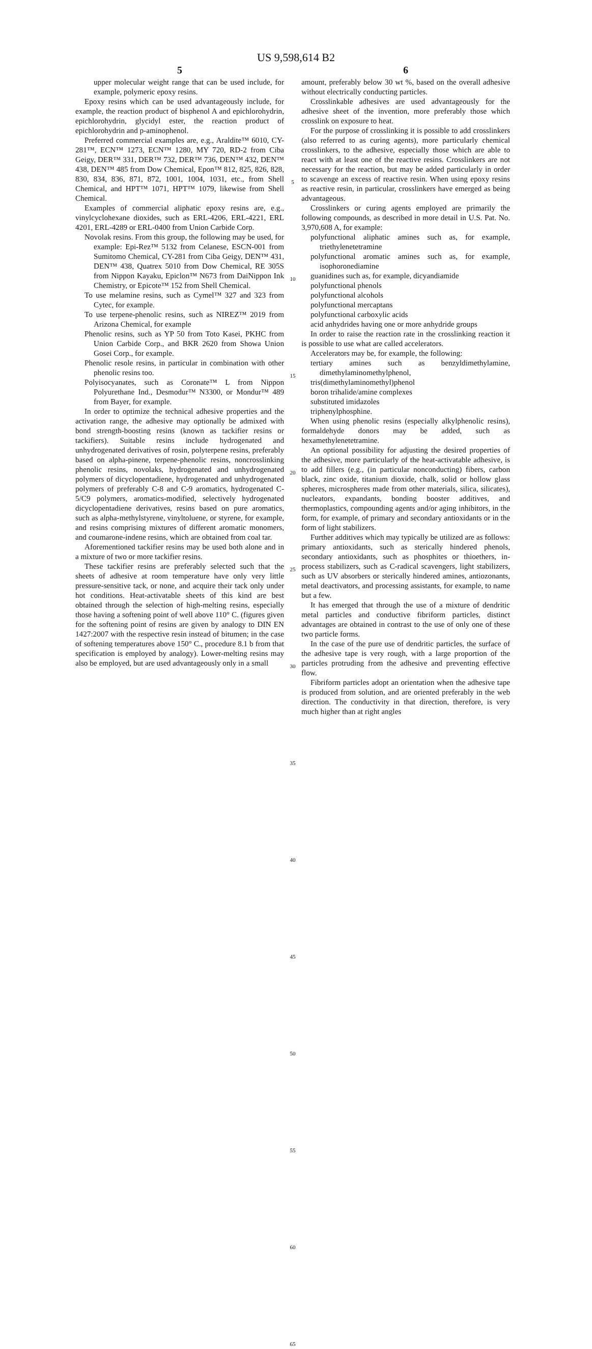US 9,598,614 B2
5
upper molecular weight range that can be used include, for example, polymeric epoxy resins.
Epoxy resins which can be used advantageously include, for example, the reaction product of bisphenol A and epichlorohydrin, epichlorohydrin, glycidyl ester, the reaction product of epichlorohydrin and p-aminophenol.
Preferred commercial examples are, e.g., Araldite™ 6010, CY-281™, ECN™ 1273, ECN™ 1280, MY 720, RD-2 from Ciba Geigy, DER™ 331, DER™ 732, DER™ 736, DEN™ 432, DEN™ 438, DEN™ 485 from Dow Chemical, Epon™ 812, 825, 826, 828, 830, 834, 836, 871, 872, 1001, 1004, 1031, etc., from Shell Chemical, and HPT™ 1071, HPT™ 1079, likewise from Shell Chemical.
Examples of commercial aliphatic epoxy resins are, e.g., vinylcyclohexane dioxides, such as ERL-4206, ERL-4221, ERL 4201, ERL-4289 or ERL-0400 from Union Carbide Corp.
Novolak resins. From this group, the following may be used, for example: Epi-Rez™ 5132 from Celanese, ESCN-001 from Sumitomo Chemical, CY-281 from Ciba Geigy, DEN™ 431, DEN™ 438, Quatrex 5010 from Dow Chemical, RE 305S from Nippon Kayaku, Epiclon™ N673 from DaiNippon Ink Chemistry, or Epicote™ 152 from Shell Chemical.
To use melamine resins, such as Cymel™ 327 and 323 from Cytec, for example.
To use terpene-phenolic resins, such as NIREZ™ 2019 from Arizona Chemical, for example
Phenolic resins, such as YP 50 from Toto Kasei, PKHC from Union Carbide Corp., and BKR 2620 from Showa Union Gosei Corp., for example.
Phenolic resole resins, in particular in combination with other phenolic resins too.
Polyisocyanates, such as Coronate™ L from Nippon Polyurethane Ind., Desmodur™ N3300, or Mondur™ 489 from Bayer, for example.
In order to optimize the technical adhesive properties and the activation range, the adhesive may optionally be admixed with bond strength-boosting resins (known as tackifier resins or tackifiers). Suitable resins include hydrogenated and unhydrogenated derivatives of rosin, polyterpene resins, preferably based on alpha-pinene, terpene-phenolic resins, noncrosslinking phenolic resins, novolaks, hydrogenated and unhydrogenated polymers of dicyclopentadiene, hydrogenated and unhydrogenated polymers of preferably C-8 and C-9 aromatics, hydrogenated C-5/C9 polymers, aromatics-modified, selectively hydrogenated dicyclopentadiene derivatives, resins based on pure aromatics, such as alpha-methylstyrene, vinyltoluene, or styrene, for example, and resins comprising mixtures of different aromatic monomers, and coumarone-indene resins, which are obtained from coal tar.
Aforementioned tackifier resins may be used both alone and in a mixture of two or more tackifier resins.
These tackifier resins are preferably selected such that the sheets of adhesive at room temperature have only very little pressure-sensitive tack, or none, and acquire their tack only under hot conditions. Heat-activatable sheets of this kind are best obtained through the selection of high-melting resins, especially those having a softening point of well above 110° C. (figures given for the softening point of resins are given by analogy to DIN EN 1427:2007 with the respective resin instead of bitumen; in the case of softening temperatures above 150° C., procedure 8.1 b from that specification is employed by analogy). Lower-melting resins may also be employed, but are used advantageously only in a small
5
10
15
20
25
30
35
40
45
50
55
60
65
6
amount, preferably below 30 wt %, based on the overall adhesive without electrically conducting particles.
Crosslinkable adhesives are used advantageously for the adhesive sheet of the invention, more preferably those which crosslink on exposure to heat.
For the purpose of crosslinking it is possible to add crosslinkers (also referred to as curing agents), more particularly chemical crosslinkers, to the adhesive, especially those which are able to react with at least one of the reactive resins. Crosslinkers are not necessary for the reaction, but may be added particularly in order to scavenge an excess of reactive resin. When using epoxy resins as reactive resin, in particular, crosslinkers have emerged as being advantageous.
Crosslinkers or curing agents employed are primarily the following compounds, as described in more detail in U.S. Pat. No. 3,970,608 A, for example:
polyfunctional aliphatic amines such as, for example, triethylenetetramine
polyfunctional aromatic amines such as, for example, isophoronediamine
guanidines such as, for example, dicyandiamide
polyfunctional phenols
polyfunctional alcohols
polyfunctional mercaptans
polyfunctional carboxylic acids
acid anhydrides having one or more anhydride groups
In order to raise the reaction rate in the crosslinking reaction it is possible to use what are called accelerators.
Accelerators may be, for example, the following:
tertiary amines such as benzyldimethylamine, dimethylaminomethylphenol,
tris(dimethylaminomethyl)phenol
boron trihalide/amine complexes
substituted imidazoles
triphenylphosphine.
When using phenolic resins (especially alkylphenolic resins), formaldehyde donors may be added, such as hexamethylenetetramine.
An optional possibility for adjusting the desired properties of the adhesive, more particularly of the heat-activatable adhesive, is to add fillers (e.g., (in particular nonconducting) fibers, carbon black, zinc oxide, titanium dioxide, chalk, solid or hollow glass spheres, microspheres made from other materials, silica, silicates), nucleators, expandants, bonding booster additives, and thermoplastics, compounding agents and/or aging inhibitors, in the form, for example, of primary and secondary antioxidants or in the form of light stabilizers.
Further additives which may typically be utilized are as follows: primary antioxidants, such as sterically hindered phenols, secondary antioxidants, such as phosphites or thioethers, in-process stabilizers, such as C-radical scavengers, light stabilizers, such as UV absorbers or sterically hindered amines, antiozonants, metal deactivators, and processing assistants, for example, to name but a few.
It has emerged that through the use of a mixture of dendritic metal particles and conductive fibriform particles, distinct advantages are obtained in contrast to the use of only one of these two particle forms.
In the case of the pure use of dendritic particles, the surface of the adhesive tape is very rough, with a large proportion of the particles protruding from the adhesive and preventing effective flow.
Fibriform particles adopt an orientation when the adhesive tape is produced from solution, and are oriented preferably in the web direction. The conductivity in that direction, therefore, is very much higher than at right angles